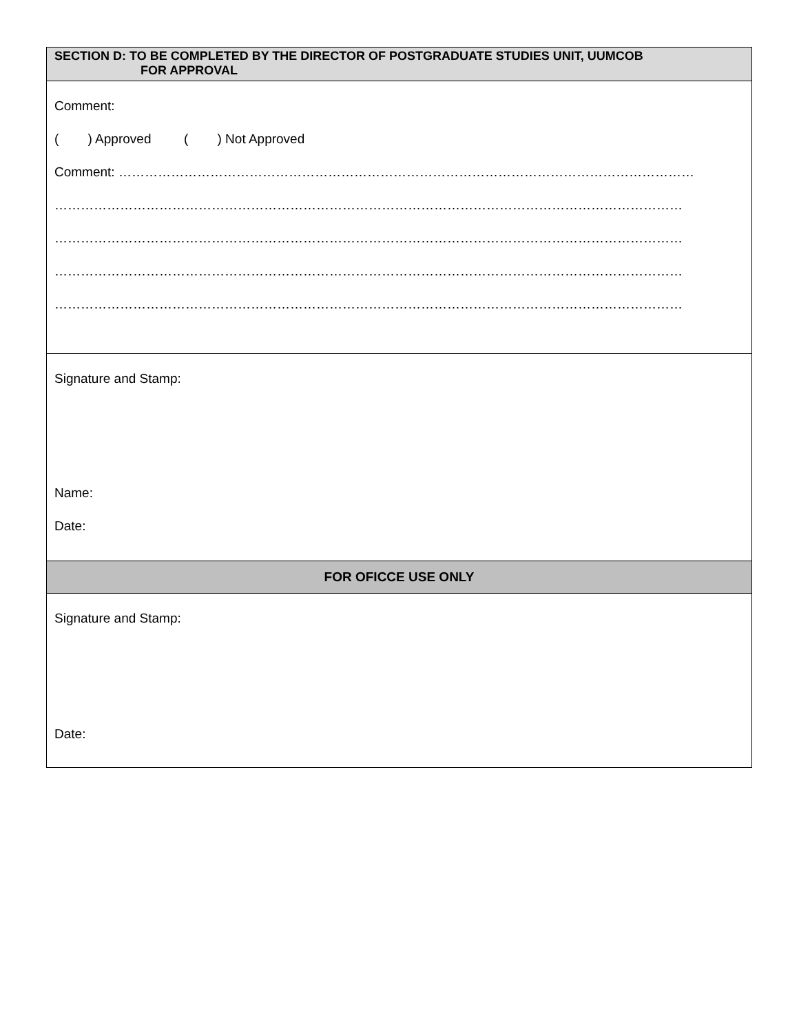| SECTION D: TO BE COMPLETED BY THE DIRECTOR OF POSTGRADUATE STUDIES UNIT, UUMCOB FOR APPROVAL |
| Comment: ( ) Approved ( ) Not Approved Comment: …………………………………………………………………………………………………………………… ……………………………………………………………………………………………………………………………… ……………………………………………………………………………………………………………………………… ……………………………………………………………………………………………………………………………… ……………………………………………………………………………………………………………………………… |
| Signature and Stamp: Name: Date: |
| FOR OFICCE USE ONLY |
| Signature and Stamp: Date: |